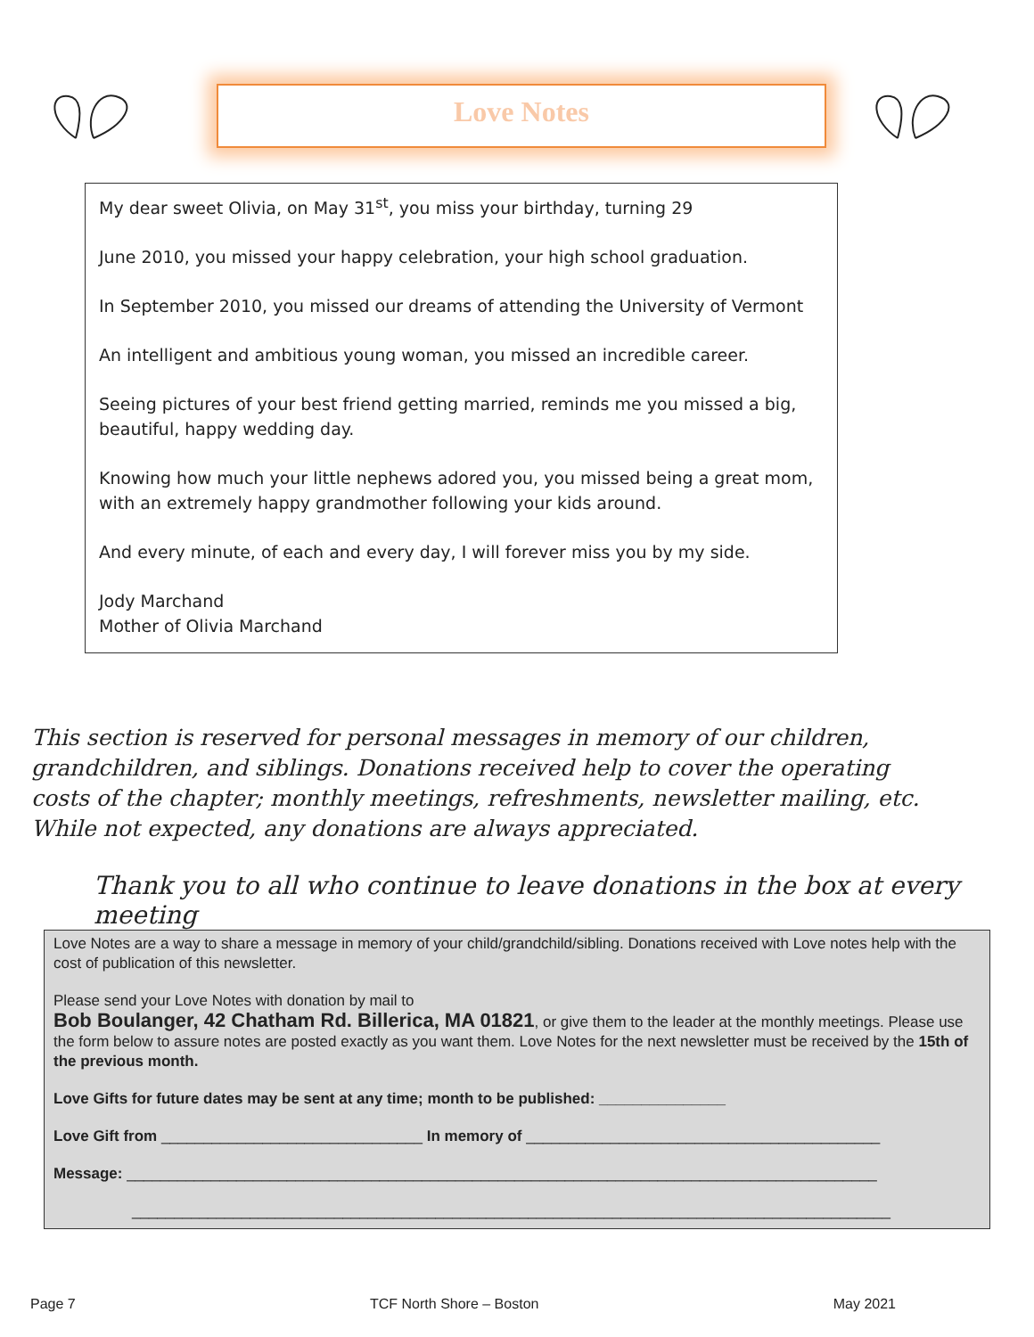Love Notes
My dear sweet Olivia, on May 31<sup>st</sup>, you miss your birthday, turning 29
June 2010, you missed your happy celebration, your high school graduation.
In September 2010, you missed our dreams of attending the University of Vermont
An intelligent and ambitious young woman, you missed an incredible career.
Seeing pictures of your best friend getting married, reminds me you missed a big, beautiful, happy wedding day.
Knowing how much your little nephews adored you, you missed being a great mom, with an extremely happy grandmother following your kids around.
And every minute, of each and every day, I will forever miss you by my side.
Jody Marchand
Mother of Olivia Marchand
This section is reserved for personal messages in memory of our children, grandchildren, and siblings. Donations received help to cover the operating costs of the chapter; monthly meetings, refreshments, newsletter mailing, etc. While not expected, any donations are always appreciated.
Thank you to all who continue to leave donations in the box at every meeting
Love Notes are a way to share a message in memory of your child/grandchild/sibling. Donations received with Love notes help with the cost of publication of this newsletter.
Please send your Love Notes with donation by mail to
Bob Boulanger, 42 Chatham Rd. Billerica, MA 01821, or give them to the leader at the monthly meetings. Please use the form below to assure notes are posted exactly as you want them. Love Notes for the next newsletter must be received by the 15th of the previous month.
Love Gifts for future dates may be sent at any time; month to be published: _______________
Love Gift from _______________________________ In memory of __________________________________________
Message: _________________________________________________________________________________________
__________________________________________________________________________________________
Page 7 TCF North Shore – Boston May 2021